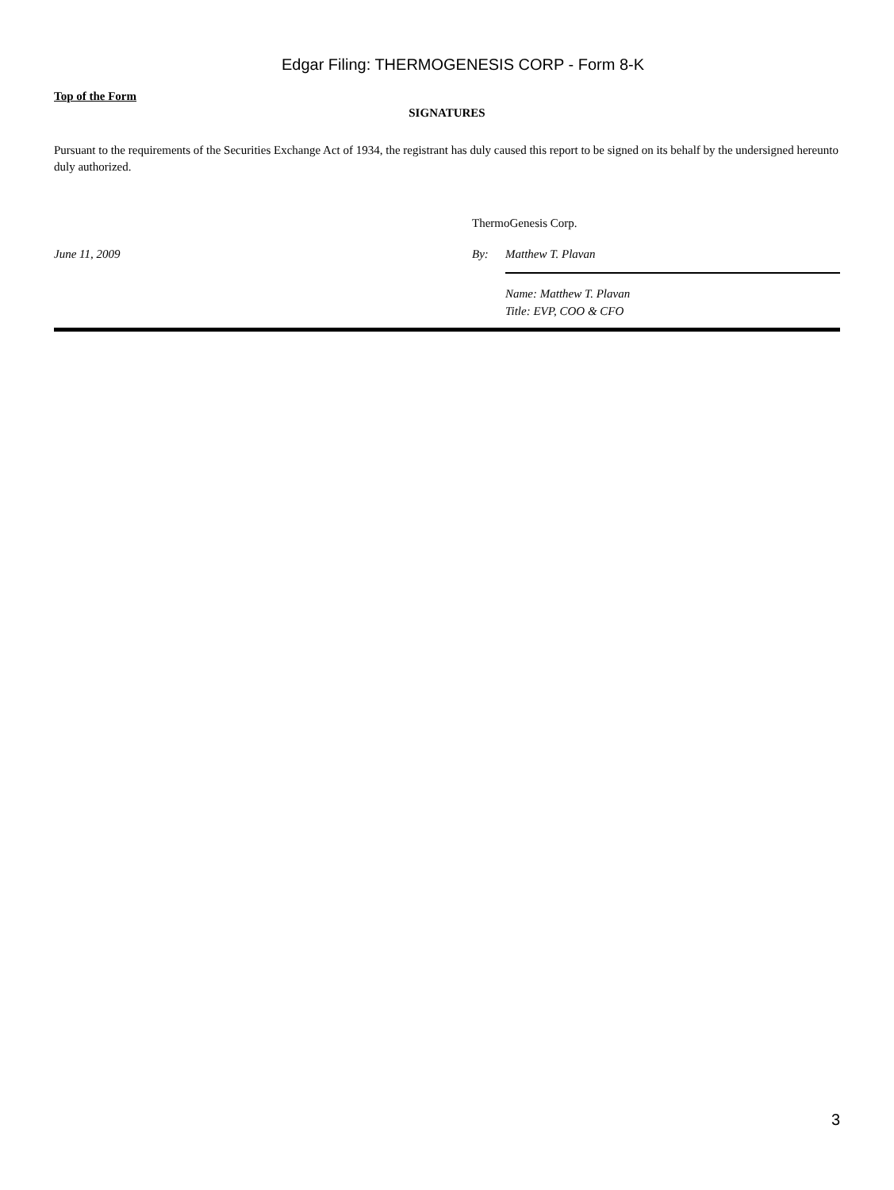Edgar Filing: THERMOGENESIS CORP - Form 8-K
Top of the Form
SIGNATURES
Pursuant to the requirements of the Securities Exchange Act of 1934, the registrant has duly caused this report to be signed on its behalf by the undersigned hereunto duly authorized.
ThermoGenesis Corp.
June 11, 2009 By: Matthew T. Plavan
Name: Matthew T. Plavan
Title: EVP, COO & CFO
3